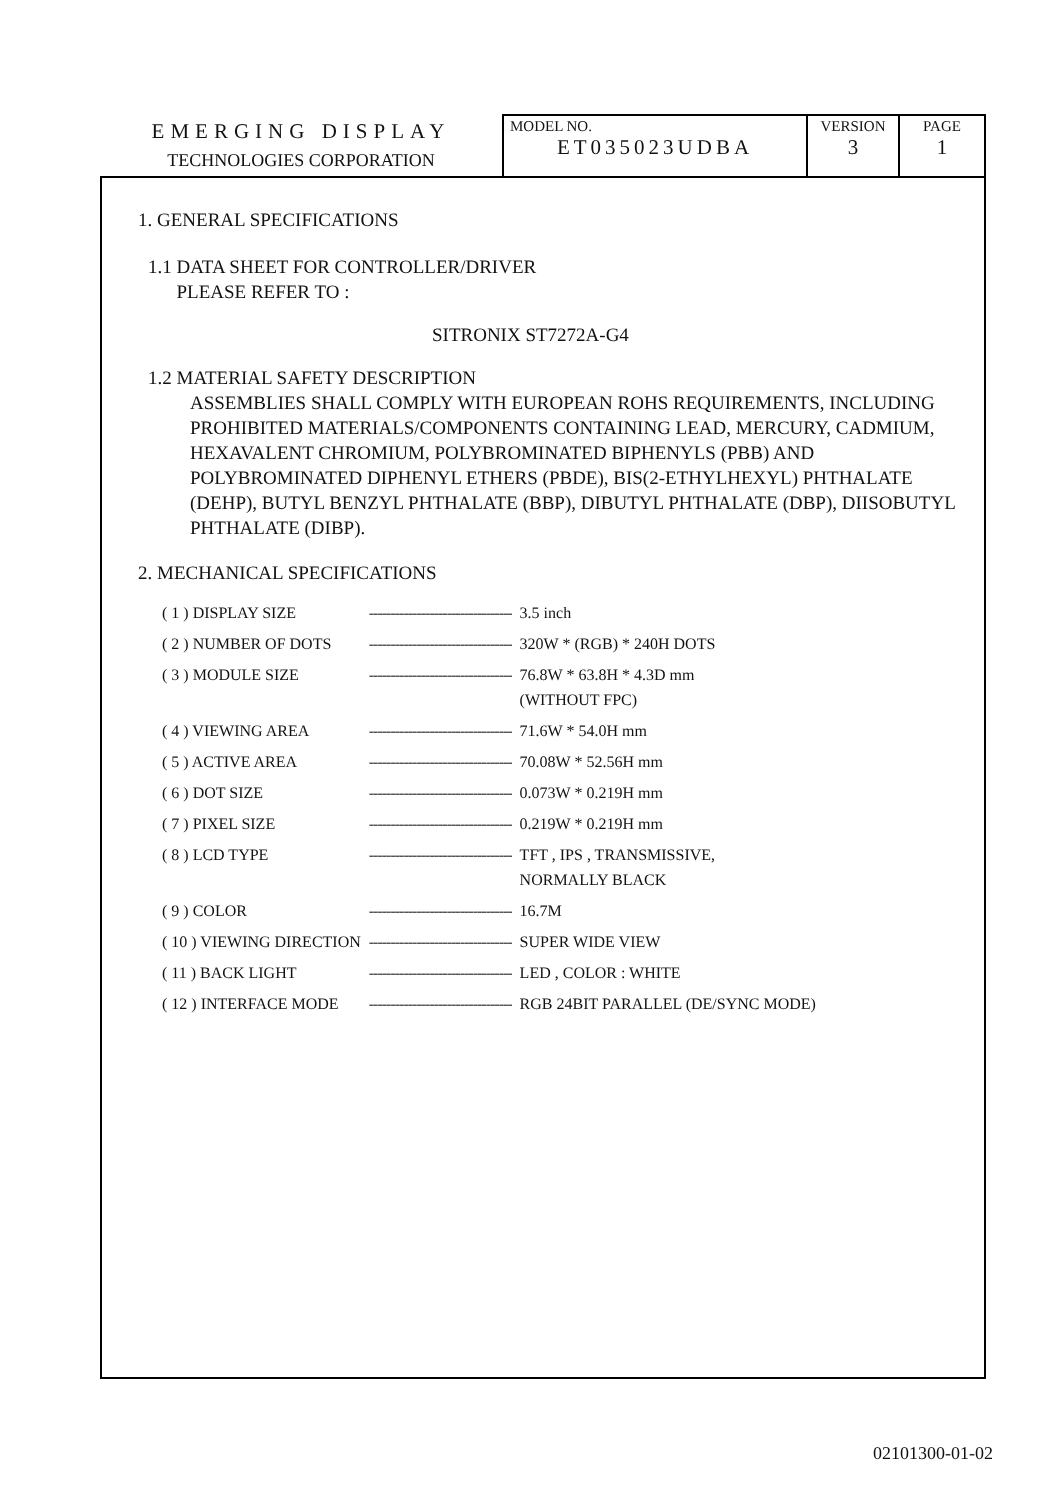| EMERGING DISPLAY TECHNOLOGIES CORPORATION | MODEL NO. ET035023UDBA | VERSION 3 | PAGE 1 |
1. GENERAL SPECIFICATIONS
1.1 DATA SHEET FOR CONTROLLER/DRIVER
PLEASE REFER TO :
SITRONIX ST7272A-G4
1.2 MATERIAL SAFETY DESCRIPTION
ASSEMBLIES SHALL COMPLY WITH EUROPEAN ROHS REQUIREMENTS, INCLUDING PROHIBITED MATERIALS/COMPONENTS CONTAINING LEAD, MERCURY, CADMIUM, HEXAVALENT CHROMIUM, POLYBROMINATED BIPHENYLS (PBB) AND POLYBROMINATED DIPHENYL ETHERS (PBDE), BIS(2-ETHYLHEXYL) PHTHALATE (DEHP), BUTYL BENZYL PHTHALATE (BBP), DIBUTYL PHTHALATE (DBP), DIISOBUTYL PHTHALATE (DIBP).
2. MECHANICAL SPECIFICATIONS
| ( 1 ) DISPLAY SIZE | --------------------------------- | 3.5 inch |
| ( 2 ) NUMBER OF DOTS | --------------------------------- | 320W * (RGB) * 240H DOTS |
| ( 3 ) MODULE SIZE | --------------------------------- | 76.8W * 63.8H * 4.3D mm (WITHOUT FPC) |
| ( 4 ) VIEWING AREA | --------------------------------- | 71.6W * 54.0H mm |
| ( 5 ) ACTIVE AREA | --------------------------------- | 70.08W * 52.56H mm |
| ( 6 ) DOT SIZE | --------------------------------- | 0.073W * 0.219H mm |
| ( 7 ) PIXEL SIZE | --------------------------------- | 0.219W * 0.219H mm |
| ( 8 ) LCD TYPE | --------------------------------- | TFT , IPS , TRANSMISSIVE, NORMALLY BLACK |
| ( 9 ) COLOR | --------------------------------- | 16.7M |
| ( 10 ) VIEWING DIRECTION | --------------------------------- | SUPER WIDE VIEW |
| ( 11 ) BACK LIGHT | --------------------------------- | LED , COLOR : WHITE |
| ( 12 ) INTERFACE MODE | --------------------------------- | RGB 24BIT PARALLEL (DE/SYNC MODE) |
02101300-01-02